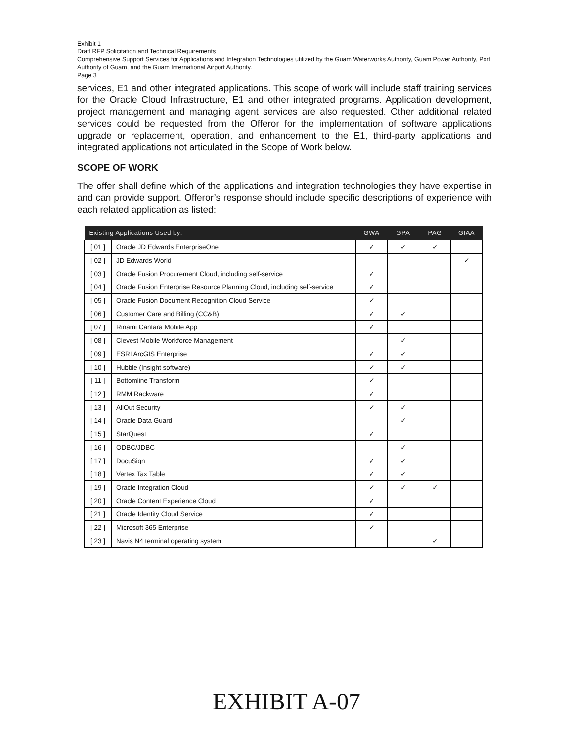Exhibit 1
Draft RFP Solicitation and Technical Requirements
Comprehensive Support Services for Applications and Integration Technologies utilized by the Guam Waterworks Authority, Guam Power Authority, Port Authority of Guam, and the Guam International Airport Authority.
Page 3
services, E1 and other integrated applications. This scope of work will include staff training services for the Oracle Cloud Infrastructure, E1 and other integrated programs. Application development, project management and managing agent services are also requested. Other additional related services could be requested from the Offeror for the implementation of software applications upgrade or replacement, operation, and enhancement to the E1, third-party applications and integrated applications not articulated in the Scope of Work below.
SCOPE OF WORK
The offer shall define which of the applications and integration technologies they have expertise in and can provide support. Offeror’s response should include specific descriptions of experience with each related application as listed:
| Existing Applications Used by: | | GWA | GPA | PAG | GIAA |
| --- | --- | --- | --- | --- | --- |
| [ 01 ] | Oracle JD Edwards EnterpriseOne | ✓ | ✓ | ✓ | |
| [ 02 ] | JD Edwards World | | | | ✓ |
| [ 03 ] | Oracle Fusion Procurement Cloud, including self-service | ✓ | | | |
| [ 04 ] | Oracle Fusion Enterprise Resource Planning Cloud, including self-service | ✓ | | | |
| [ 05 ] | Oracle Fusion Document Recognition Cloud Service | ✓ | | | |
| [ 06 ] | Customer Care and Billing (CC&B) | ✓ | ✓ | | |
| [ 07 ] | Rinami Cantara Mobile App | ✓ | | | |
| [ 08 ] | Clevest Mobile Workforce Management | | ✓ | | |
| [ 09 ] | ESRI ArcGIS Enterprise | ✓ | ✓ | | |
| [ 10 ] | Hubble (Insight software) | ✓ | ✓ | | |
| [ 11 ] | Bottomline Transform | ✓ | | | |
| [ 12 ] | RMM Rackware | ✓ | | | |
| [ 13 ] | AllOut Security | ✓ | ✓ | | |
| [ 14 ] | Oracle Data Guard | | ✓ | | |
| [ 15 ] | StarQuest | ✓ | | | |
| [ 16 ] | ODBC/JDBC | | ✓ | | |
| [ 17 ] | DocuSign | ✓ | ✓ | | |
| [ 18 ] | Vertex Tax Table | ✓ | ✓ | | |
| [ 19 ] | Oracle Integration Cloud | ✓ | ✓ | ✓ | |
| [ 20 ] | Oracle Content Experience Cloud | ✓ | | | |
| [ 21 ] | Oracle Identity Cloud Service | ✓ | | | |
| [ 22 ] | Microsoft 365 Enterprise | ✓ | | | |
| [ 23 ] | Navis N4 terminal operating system | | | ✓ | |
EXHIBIT A-07